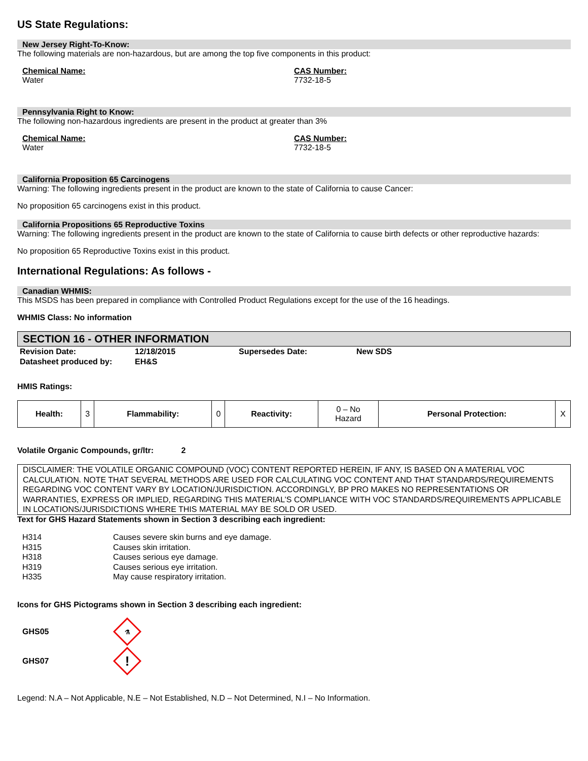US State Regulations:
New Jersey Right-To-Know:
The following materials are non-hazardous, but are among the top five components in this product:
Chemical Name:
Water
CAS Number:
7732-18-5
Pennsylvania Right to Know:
The following non-hazardous ingredients are present in the product at greater than 3%
Chemical Name:
Water
CAS Number:
7732-18-5
California Proposition 65 Carcinogens
Warning: The following ingredients present in the product are known to the state of California to cause Cancer:
No proposition 65 carcinogens exist in this product.
California Propositions 65 Reproductive Toxins
Warning: The following ingredients present in the product are known to the state of California to cause birth defects or other reproductive hazards:
No proposition 65 Reproductive Toxins exist in this product.
International Regulations: As follows -
Canadian WHMIS:
This MSDS has been prepared in compliance with Controlled Product Regulations except for the use of the 16 headings.
WHMIS Class: No information
SECTION 16 - OTHER INFORMATION
| Revision Date: | 12/18/2015 | Supersedes Date: | New SDS |
| Datasheet produced by: | EH&S | | |
HMIS Ratings:
| Health: | 3 | Flammability: | 0 | Reactivity: | 0 – No Hazard | Personal Protection: | X |
Volatile Organic Compounds, gr/ltr: 2
DISCLAIMER: THE VOLATILE ORGANIC COMPOUND (VOC) CONTENT REPORTED HEREIN, IF ANY, IS BASED ON A MATERIAL VOC CALCULATION. NOTE THAT SEVERAL METHODS ARE USED FOR CALCULATING VOC CONTENT AND THAT STANDARDS/REQUIREMENTS REGARDING VOC CONTENT VARY BY LOCATION/JURISDICTION. ACCORDINGLY, BP PRO MAKES NO REPRESENTATIONS OR WARRANTIES, EXPRESS OR IMPLIED, REGARDING THIS MATERIAL’S COMPLIANCE WITH VOC STANDARDS/REQUIREMENTS APPLICABLE IN LOCATIONS/JURISDICTIONS WHERE THIS MATERIAL MAY BE SOLD OR USED.
Text for GHS Hazard Statements shown in Section 3 describing each ingredient:
| H314 | Causes severe skin burns and eye damage. |
| H315 | Causes skin irritation. |
| H318 | Causes serious eye damage. |
| H319 | Causes serious eye irritation. |
| H335 | May cause respiratory irritation. |
Icons for GHS Pictograms shown in Section 3 describing each ingredient:
GHS05
⚗
GHS07
!
Legend: N.A – Not Applicable, N.E – Not Established, N.D – Not Determined, N.I – No Information.